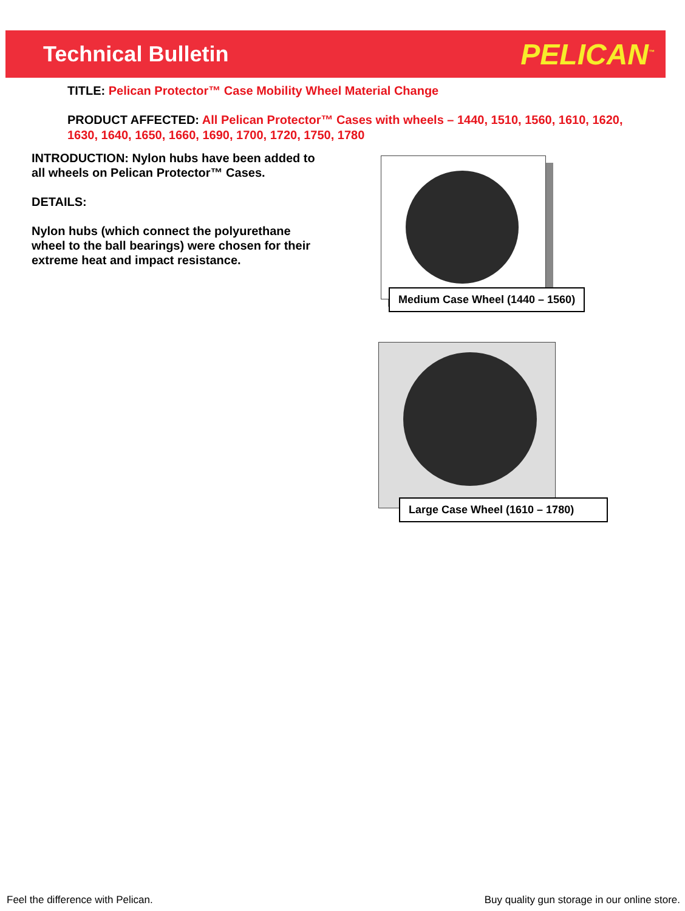Technical Bulletin
PELICAN<sup>™</sup>
TITLE: Pelican Protector™ Case Mobility Wheel Material Change
PRODUCT AFFECTED: All Pelican Protector™ Cases with wheels – 1440, 1510, 1560, 1610, 1620, 1630, 1640, 1650, 1660, 1690, 1700, 1720, 1750, 1780
INTRODUCTION: Nylon hubs have been added to all wheels on Pelican Protector™ Cases.
DETAILS:
Nylon hubs (which connect the polyurethane wheel to the ball bearings) were chosen for their extreme heat and impact resistance.
Medium Case Wheel (1440 – 1560)
Large Case Wheel (1610 – 1780)
Feel the difference with Pelican.
Buy quality gun storage in our online store.